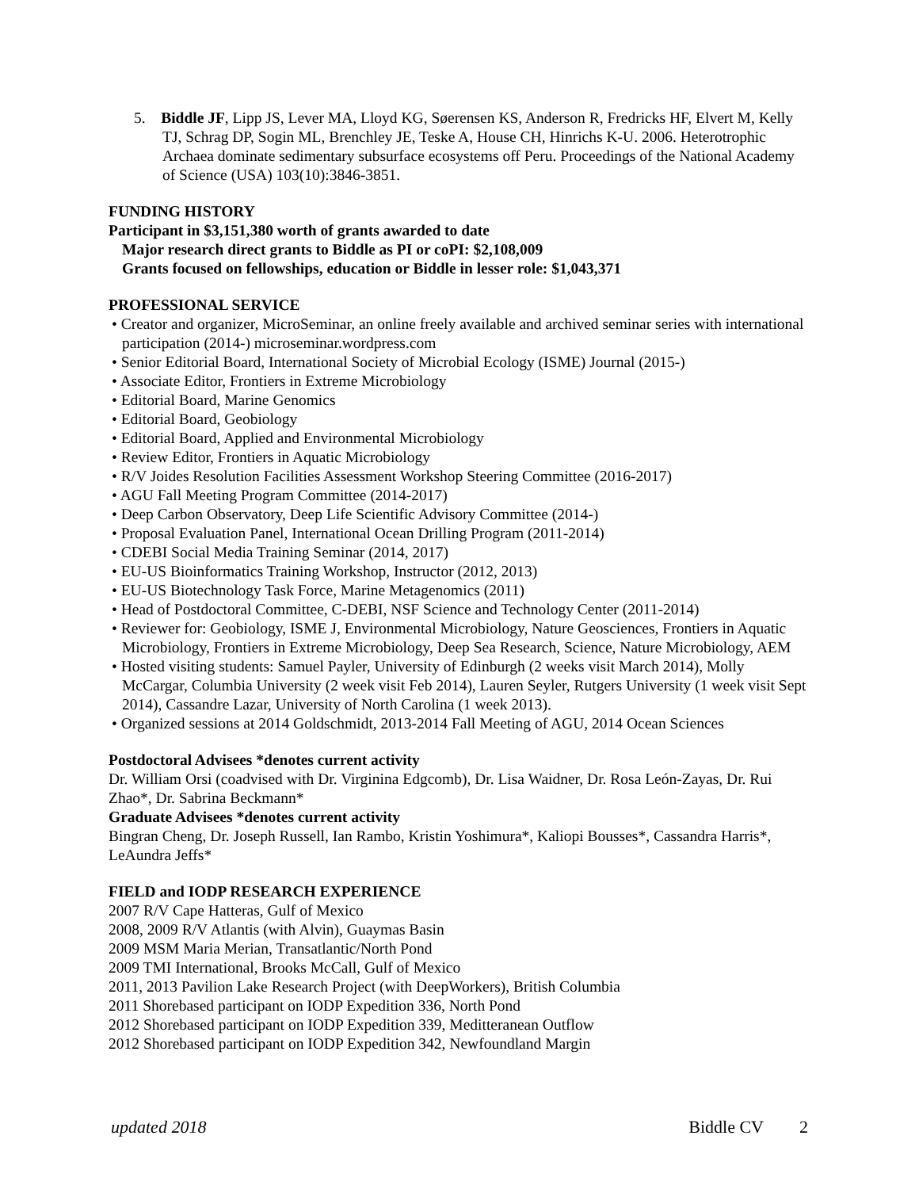5. Biddle JF, Lipp JS, Lever MA, Lloyd KG, Søerensen KS, Anderson R, Fredricks HF, Elvert M, Kelly TJ, Schrag DP, Sogin ML, Brenchley JE, Teske A, House CH, Hinrichs K-U. 2006. Heterotrophic Archaea dominate sedimentary subsurface ecosystems off Peru. Proceedings of the National Academy of Science (USA) 103(10):3846-3851.
FUNDING HISTORY
Participant in $3,151,380 worth of grants awarded to date
Major research direct grants to Biddle as PI or coPI: $2,108,009
Grants focused on fellowships, education or Biddle in lesser role: $1,043,371
PROFESSIONAL SERVICE
• Creator and organizer, MicroSeminar, an online freely available and archived seminar series with international participation (2014-) microseminar.wordpress.com
• Senior Editorial Board, International Society of Microbial Ecology (ISME) Journal (2015-)
• Associate Editor, Frontiers in Extreme Microbiology
• Editorial Board, Marine Genomics
• Editorial Board, Geobiology
• Editorial Board, Applied and Environmental Microbiology
• Review Editor, Frontiers in Aquatic Microbiology
• R/V Joides Resolution Facilities Assessment Workshop Steering Committee (2016-2017)
• AGU Fall Meeting Program Committee (2014-2017)
• Deep Carbon Observatory, Deep Life Scientific Advisory Committee (2014-)
• Proposal Evaluation Panel, International Ocean Drilling Program (2011-2014)
• CDEBI Social Media Training Seminar (2014, 2017)
• EU-US Bioinformatics Training Workshop, Instructor (2012, 2013)
• EU-US Biotechnology Task Force, Marine Metagenomics (2011)
• Head of Postdoctoral Committee, C-DEBI, NSF Science and Technology Center (2011-2014)
• Reviewer for: Geobiology, ISME J, Environmental Microbiology, Nature Geosciences, Frontiers in Aquatic Microbiology, Frontiers in Extreme Microbiology, Deep Sea Research, Science, Nature Microbiology, AEM
• Hosted visiting students: Samuel Payler, University of Edinburgh (2 weeks visit March 2014), Molly McCargar, Columbia University (2 week visit Feb 2014), Lauren Seyler, Rutgers University (1 week visit Sept 2014), Cassandre Lazar, University of North Carolina (1 week 2013).
• Organized sessions at 2014 Goldschmidt, 2013-2014 Fall Meeting of AGU, 2014 Ocean Sciences
Postdoctoral Advisees *denotes current activity
Dr. William Orsi (coadvised with Dr. Virginina Edgcomb), Dr. Lisa Waidner, Dr. Rosa León-Zayas, Dr. Rui Zhao*, Dr. Sabrina Beckmann*
Graduate Advisees *denotes current activity
Bingran Cheng, Dr. Joseph Russell, Ian Rambo, Kristin Yoshimura*, Kaliopi Bousses*, Cassandra Harris*, LeAundra Jeffs*
FIELD and IODP RESEARCH EXPERIENCE
2007 R/V Cape Hatteras, Gulf of Mexico
2008, 2009 R/V Atlantis (with Alvin), Guaymas Basin
2009 MSM Maria Merian, Transatlantic/North Pond
2009 TMI International, Brooks McCall, Gulf of Mexico
2011, 2013 Pavilion Lake Research Project (with DeepWorkers), British Columbia
2011 Shorebased participant on IODP Expedition 336, North Pond
2012 Shorebased participant on IODP Expedition 339, Meditteranean Outflow
2012 Shorebased participant on IODP Expedition 342, Newfoundland Margin
updated 2018 Biddle CV 2